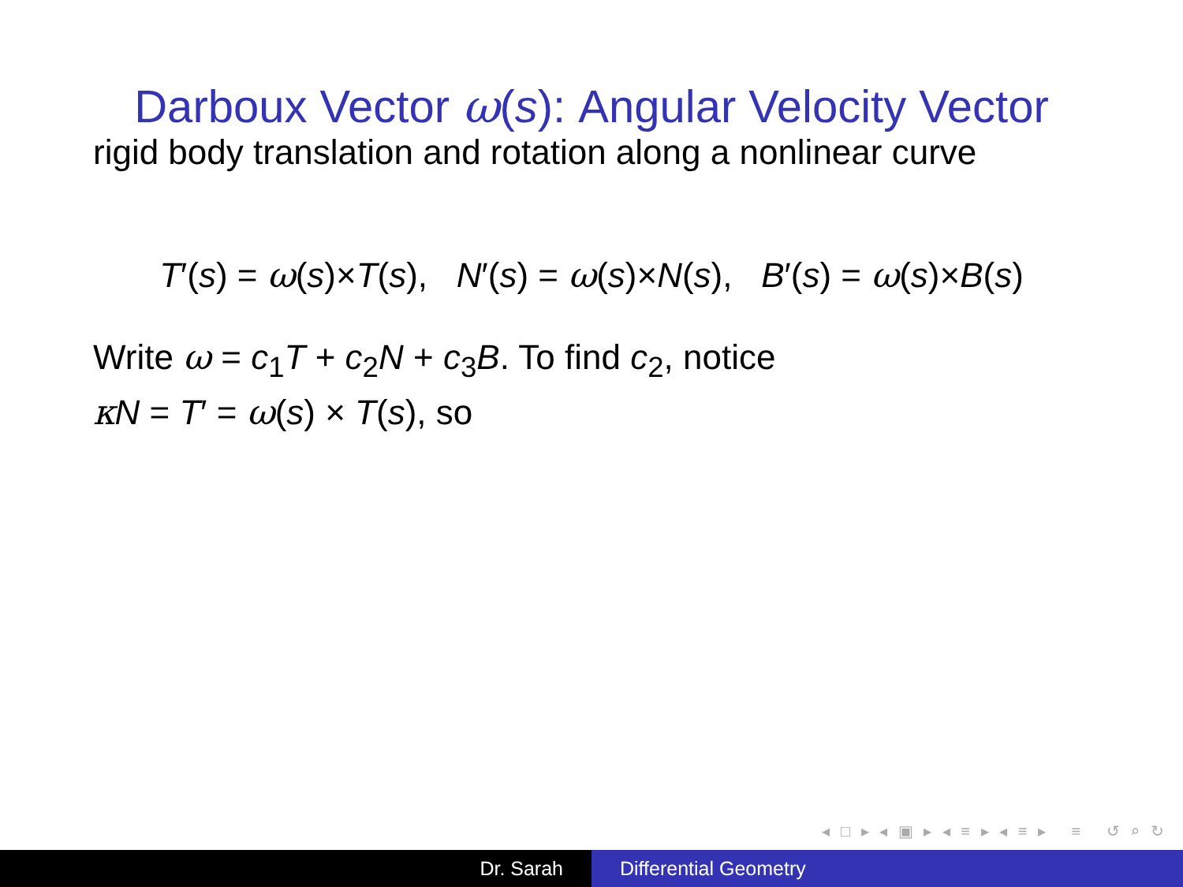Darboux Vector ω(s): Angular Velocity Vector
rigid body translation and rotation along a nonlinear curve
T′(s) = ω(s)×T(s), N′(s) = ω(s)×N(s), B′(s) = ω(s)×B(s)
Write ω = c<sub>1</sub>T + c<sub>2</sub>N + c<sub>3</sub>B. To find c<sub>2</sub>, notice
κN = T′ = ω(s) × T(s), so
◂ □ ▸ ◂ ▣ ▸ ◂ ≡ ▸ ◂ ≡ ▸ ≡ ↺ ⌕ ↻
Dr. Sarah Differential Geometry